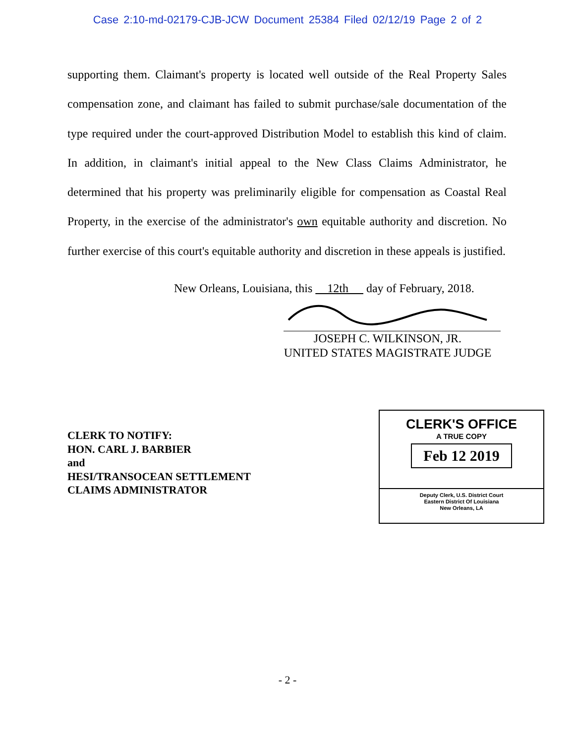Case 2:10-md-02179-CJB-JCW Document 25384 Filed 02/12/19 Page 2 of 2
supporting them. Claimant's property is located well outside of the Real Property Sales compensation zone, and claimant has failed to submit purchase/sale documentation of the type required under the court-approved Distribution Model to establish this kind of claim. In addition, in claimant's initial appeal to the New Class Claims Administrator, he determined that his property was preliminarily eligible for compensation as Coastal Real Property, in the exercise of the administrator's own equitable authority and discretion. No further exercise of this court's equitable authority and discretion in these appeals is justified.
New Orleans, Louisiana, this 12th day of February, 2018.
JOSEPH C. WILKINSON, JR.
UNITED STATES MAGISTRATE JUDGE
CLERK TO NOTIFY:
HON. CARL J. BARBIER
and
HESI/TRANSOCEAN SETTLEMENT
CLAIMS ADMINISTRATOR
CLERK'S OFFICE
A TRUE COPY
Feb 12 2019
Deputy Clerk, U.S. District Court
Eastern District Of Louisiana
New Orleans, LA
- 2 -